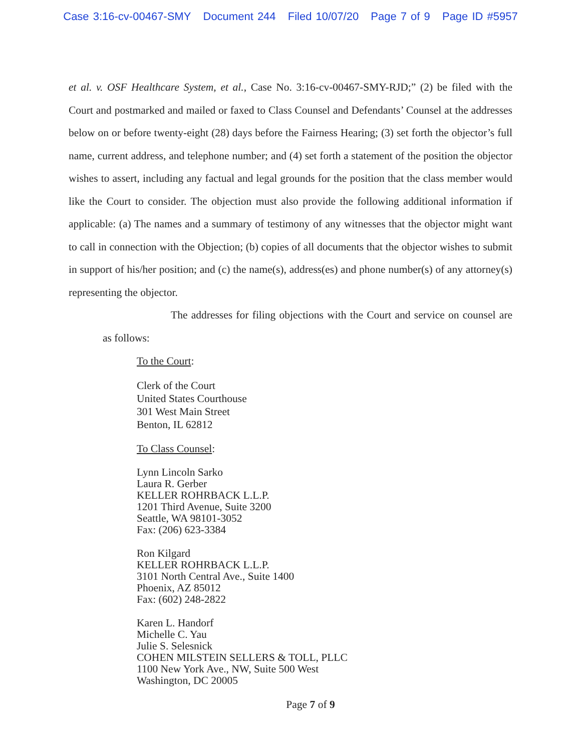Case 3:16-cv-00467-SMY Document 244 Filed 10/07/20 Page 7 of 9 Page ID #5957
et al. v. OSF Healthcare System, et al., Case No. 3:16-cv-00467-SMY-RJD;” (2) be filed with the Court and postmarked and mailed or faxed to Class Counsel and Defendants’ Counsel at the addresses below on or before twenty-eight (28) days before the Fairness Hearing; (3) set forth the objector’s full name, current address, and telephone number; and (4) set forth a statement of the position the objector wishes to assert, including any factual and legal grounds for the position that the class member would like the Court to consider. The objection must also provide the following additional information if applicable: (a) The names and a summary of testimony of any witnesses that the objector might want to call in connection with the Objection; (b) copies of all documents that the objector wishes to submit in support of his/her position; and (c) the name(s), address(es) and phone number(s) of any attorney(s) representing the objector.
The addresses for filing objections with the Court and service on counsel are as follows:
To the Court:
Clerk of the Court
United States Courthouse
301 West Main Street
Benton, IL 62812
To Class Counsel:
Lynn Lincoln Sarko
Laura R. Gerber
KELLER ROHRBACK L.L.P.
1201 Third Avenue, Suite 3200
Seattle, WA 98101-3052
Fax: (206) 623-3384
Ron Kilgard
KELLER ROHRBACK L.L.P.
3101 North Central Ave., Suite 1400
Phoenix, AZ 85012
Fax: (602) 248-2822
Karen L. Handorf
Michelle C. Yau
Julie S. Selesnick
COHEN MILSTEIN SELLERS & TOLL, PLLC
1100 New York Ave., NW, Suite 500 West
Washington, DC 20005
Page 7 of 9